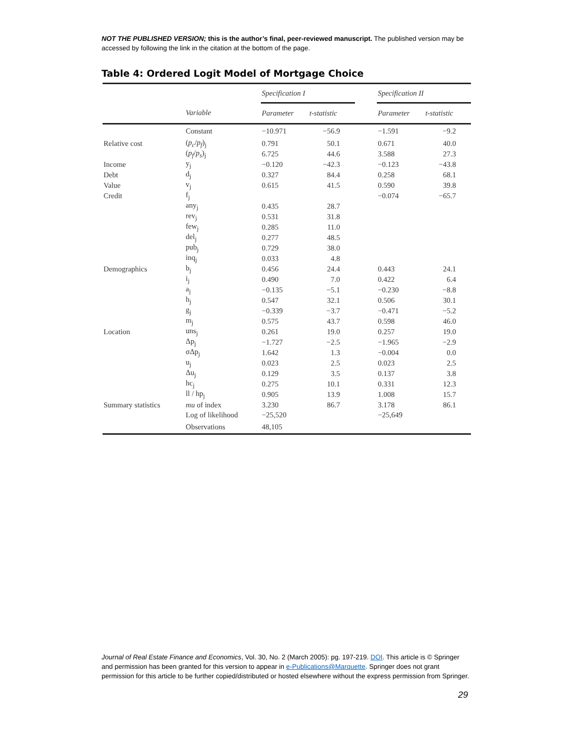NOT THE PUBLISHED VERSION; this is the author’s final, peer-reviewed manuscript. The published version may be accessed by following the link in the citation at the bottom of the page.
Table 4: Ordered Logit Model of Mortgage Choice
| | | Specification I | | | Specification II | |
| --- | --- | --- | --- | --- | --- | --- |
| | Variable | Parameter | t-statistic | | Parameter | t-statistic |
| | Constant | −10.971 | −56.9 | | −1.591 | −9.2 |
| Relative cost | ( p<sub>c</sub> / p<sub>f</sub> )<sub>j</sub> | 0.791 | 50.1 | | 0.671 | 40.0 |
| | ( p<sub>f</sub> / p<sub>s</sub> )<sub>j</sub> | 6.725 | 44.6 | | 3.588 | 27.3 |
| Income | y<sub>j</sub> | −0.120 | −42.3 | | −0.123 | −43.8 |
| Debt | d<sub>j</sub> | 0.327 | 84.4 | | 0.258 | 68.1 |
| Value | v<sub>j</sub> | 0.615 | 41.5 | | 0.590 | 39.8 |
| Credit | f<sub>j</sub> | | | | −0.074 | −65.7 |
| | any<sub>j</sub> | 0.435 | 28.7 | | | |
| | rev<sub>j</sub> | 0.531 | 31.8 | | | |
| | few<sub>j</sub> | 0.285 | 11.0 | | | |
| | del<sub>j</sub> | 0.277 | 48.5 | | | |
| | pub<sub>j</sub> | 0.729 | 38.0 | | | |
| | inq<sub>j</sub> | 0.033 | 4.8 | | | |
| Demographics | b<sub>j</sub> | 0.456 | 24.4 | | 0.443 | 24.1 |
| | i<sub>j</sub> | 0.490 | 7.0 | | 0.422 | 6.4 |
| | a<sub>j</sub> | −0.135 | −5.1 | | −0.230 | −8.8 |
| | h<sub>j</sub> | 0.547 | 32.1 | | 0.506 | 30.1 |
| | g<sub>j</sub> | −0.339 | −3.7 | | −0.471 | −5.2 |
| | m<sub>j</sub> | 0.575 | 43.7 | | 0.598 | 46.0 |
| Location | uns<sub>j</sub> | 0.261 | 19.0 | | 0.257 | 19.0 |
| | Δp<sub>j</sub> | −1.727 | −2.5 | | −1.965 | −2.9 |
| | σΔp<sub>j</sub> | 1.642 | 1.3 | | −0.004 | 0.0 |
| | u<sub>j</sub> | 0.023 | 2.5 | | 0.023 | 2.5 |
| | Δu<sub>j</sub> | 0.129 | 3.5 | | 0.137 | 3.8 |
| | hc<sub>j</sub> | 0.275 | 10.1 | | 0.331 | 12.3 |
| | ll / hp<sub>j</sub> | 0.905 | 13.9 | | 1.008 | 15.7 |
| Summary statistics | mu of index | 3.230 | 86.7 | | 3.178 | 86.1 |
| | Log of likelihood | −25,520 | | | −25,649 | |
| | Observations | 48,105 | | | | |
Journal of Real Estate Finance and Economics, Vol. 30, No. 2 (March 2005): pg. 197-219. DOI. This article is © Springer and permission has been granted for this version to appear in e-Publications@Marquette. Springer does not grant permission for this article to be further copied/distributed or hosted elsewhere without the express permission from Springer.
29